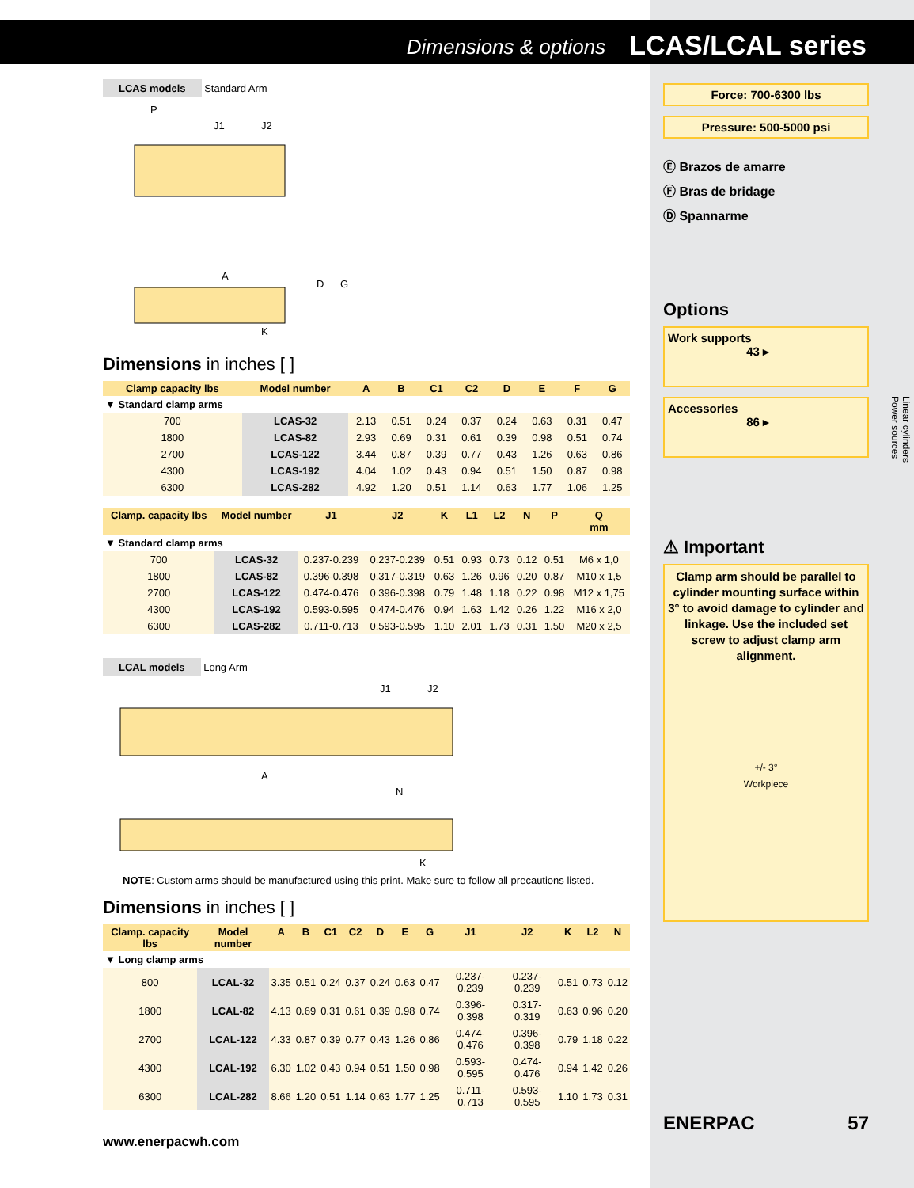Dimensions & options LCAS/LCAL series
LCAS models Standard Arm
P
J1
J2
A
D
G
K
Dimensions in inches [ ]
| Clamp capacity lbs | Model number | A | B | C1 | C2 | D | E | F | G |
| --- | --- | --- | --- | --- | --- | --- | --- | --- | --- |
| ▼ Standard clamp arms | | | | | | | | | |
| 700 | LCAS-32 | 2.13 | 0.51 | 0.24 | 0.37 | 0.24 | 0.63 | 0.31 | 0.47 |
| 1800 | LCAS-82 | 2.93 | 0.69 | 0.31 | 0.61 | 0.39 | 0.98 | 0.51 | 0.74 |
| 2700 | LCAS-122 | 3.44 | 0.87 | 0.39 | 0.77 | 0.43 | 1.26 | 0.63 | 0.86 |
| 4300 | LCAS-192 | 4.04 | 1.02 | 0.43 | 0.94 | 0.51 | 1.50 | 0.87 | 0.98 |
| 6300 | LCAS-282 | 4.92 | 1.20 | 0.51 | 1.14 | 0.63 | 1.77 | 1.06 | 1.25 |
| Clamp. capacity lbs | Model number | J1 | J2 | K | L1 | L2 | N | P | Q mm |
| --- | --- | --- | --- | --- | --- | --- | --- | --- | --- |
| ▼ Standard clamp arms | | | | | | | | | |
| 700 | LCAS-32 | 0.237-0.239 | 0.237-0.239 | 0.51 | 0.93 | 0.73 | 0.12 | 0.51 | M6 x 1,0 |
| 1800 | LCAS-82 | 0.396-0.398 | 0.317-0.319 | 0.63 | 1.26 | 0.96 | 0.20 | 0.87 | M10 x 1,5 |
| 2700 | LCAS-122 | 0.474-0.476 | 0.396-0.398 | 0.79 | 1.48 | 1.18 | 0.22 | 0.98 | M12 x 1,75 |
| 4300 | LCAS-192 | 0.593-0.595 | 0.474-0.476 | 0.94 | 1.63 | 1.42 | 0.26 | 1.22 | M16 x 2,0 |
| 6300 | LCAS-282 | 0.711-0.713 | 0.593-0.595 | 1.10 | 2.01 | 1.73 | 0.31 | 1.50 | M20 x 2,5 |
LCAL models Long Arm
J1
J2
A
N
K
NOTE: Custom arms should be manufactured using this print. Make sure to follow all precautions listed.
Dimensions in inches [ ]
| Clamp. capacity lbs | Model number | A | B | C1 | C2 | D | E | G | J1 | J2 | K | L2 | N |
| --- | --- | --- | --- | --- | --- | --- | --- | --- | --- | --- | --- | --- | --- |
| ▼ Long clamp arms | | | | | | | | | | | | | |
| 800 | LCAL-32 | 3.35 | 0.51 | 0.24 | 0.37 | 0.24 | 0.63 | 0.47 | 0.237-0.239 | 0.237-0.239 | 0.51 | 0.73 | 0.12 |
| 1800 | LCAL-82 | 4.13 | 0.69 | 0.31 | 0.61 | 0.39 | 0.98 | 0.74 | 0.396-0.398 | 0.317-0.319 | 0.63 | 0.96 | 0.20 |
| 2700 | LCAL-122 | 4.33 | 0.87 | 0.39 | 0.77 | 0.43 | 1.26 | 0.86 | 0.474-0.476 | 0.396-0.398 | 0.79 | 1.18 | 0.22 |
| 4300 | LCAL-192 | 6.30 | 1.02 | 0.43 | 0.94 | 0.51 | 1.50 | 0.98 | 0.593-0.595 | 0.474-0.476 | 0.94 | 1.42 | 0.26 |
| 6300 | LCAL-282 | 8.66 | 1.20 | 0.51 | 1.14 | 0.63 | 1.77 | 1.25 | 0.711-0.713 | 0.593-0.595 | 1.10 | 1.73 | 0.31 |
www.enerpacwh.com
Force: 700-6300 lbs
Pressure: 500-5000 psi
Ⓔ Brazos de amarre
Ⓕ Bras de bridage
Ⓓ Spannarme
Options
Work supports
43 ▸
Accessories
86 ▸
⚠ Important
Clamp arm should be parallel to cylinder mounting surface within 3° to avoid damage to cylinder and linkage. Use the included set screw to adjust clamp arm alignment.
+/- 3°
Workpiece
ENERPAC 57
Linear cylinders
Power sources